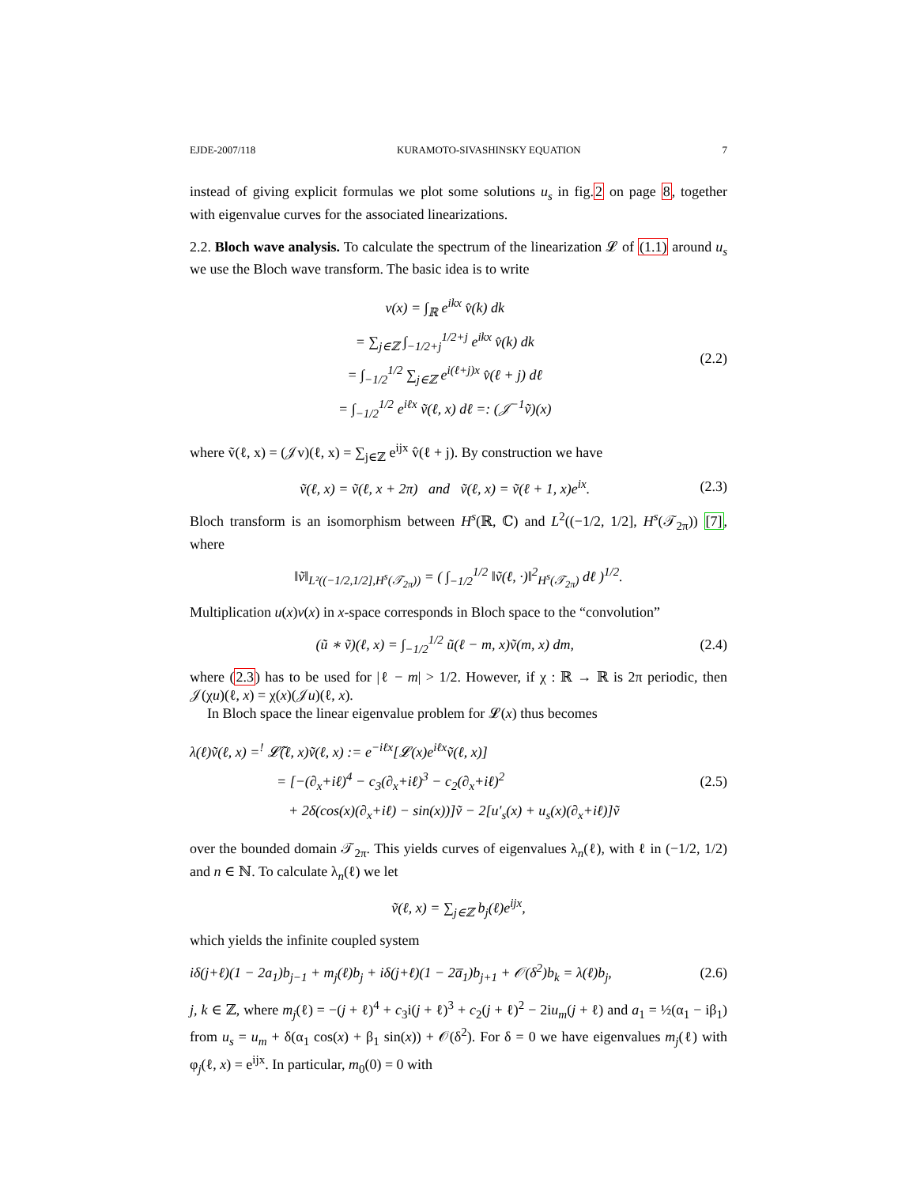EJDE-2007/118 KURAMOTO-SIVASHINSKY EQUATION 7
instead of giving explicit formulas we plot some solutions u<sub>s</sub> in fig.2 on page 8, together with eigenvalue curves for the associated linearizations.
2.2. Bloch wave analysis. To calculate the spectrum of the linearization 𝓛 of (1.1) around u<sub>s</sub> we use the Bloch wave transform. The basic idea is to write
v(x) = ∫<sub>ℝ</sub> e<sup>ikx</sup> v̂(k) dk
= ∑<sub>j∈ℤ</sub> ∫<sub>−1/2+j</sub><sup>1/2+j</sup> e<sup>ikx</sup> v̂(k) dk
= ∫<sub>−1/2</sub><sup>1/2</sup> ∑<sub>j∈ℤ</sub> e<sup>i(ℓ+j)x</sup> v̂(ℓ + j) dℓ
= ∫<sub>−1/2</sub><sup>1/2</sup> e<sup>iℓx</sup> ṽ(ℓ, x) dℓ =: (𝒥<sup>−1</sup>ṽ)(x)
(2.2)
where ṽ(ℓ, x) = (𝒥v)(ℓ, x) = ∑<sub>j∈ℤ</sub> e<sup>ijx</sup> v̂(ℓ + j). By construction we have
ṽ(ℓ, x) = ṽ(ℓ, x + 2π) and ṽ(ℓ, x) = ṽ(ℓ + 1, x)e<sup>ix</sup>.
(2.3)
Bloch transform is an isomorphism between H<sup>s</sup>(ℝ, ℂ) and L<sup>2</sup>((−1/2, 1/2], H<sup>s</sup>(𝒯<sub>2π</sub>)) [7], where
‖ṽ‖<sub>L²((−1/2,1/2],H<sup>s</sup>(𝒯<sub>2π</sub>))</sub> = ( ∫<sub>−1/2</sub><sup>1/2</sup> ‖ṽ(ℓ, ·)‖<sup>2</sup><sub>H<sup>s</sup>(𝒯<sub>2π</sub>)</sub> dℓ )<sup>1/2</sup>.
Multiplication u(x)v(x) in x-space corresponds in Bloch space to the “convolution”
(ũ ∗ ṽ)(ℓ, x) = ∫<sub>−1/2</sub><sup>1/2</sup> ũ(ℓ − m, x)ṽ(m, x) dm,
(2.4)
where (2.3) has to be used for |ℓ − m| > 1/2. However, if χ : ℝ → ℝ is 2π periodic, then 𝒥(χu)(ℓ, x) = χ(x)(𝒥u)(ℓ, x).
In Bloch space the linear eigenvalue problem for 𝓛(x) thus becomes
λ(ℓ)ṽ(ℓ, x) =<sup>!</sup> 𝓛̃(ℓ, x)ṽ(ℓ, x) := e<sup>−iℓx</sup>[𝓛(x)e<sup>iℓx</sup>ṽ(ℓ, x)]
= [−(∂<sub>x</sub>+iℓ)<sup>4</sup> − c<sub>3</sub>(∂<sub>x</sub>+iℓ)<sup>3</sup> − c<sub>2</sub>(∂<sub>x</sub>+iℓ)<sup>2</sup>
+ 2δ(cos(x)(∂<sub>x</sub>+iℓ) − sin(x))]ṽ − 2[u′<sub>s</sub>(x) + u<sub>s</sub>(x)(∂<sub>x</sub>+iℓ)]ṽ
(2.5)
over the bounded domain 𝒯<sub>2π</sub>. This yields curves of eigenvalues λ<sub>n</sub>(ℓ), with ℓ in (−1/2, 1/2) and n ∈ ℕ. To calculate λ<sub>n</sub>(ℓ) we let
ṽ(ℓ, x) = ∑<sub>j∈ℤ</sub> b<sub>j</sub>(ℓ)e<sup>ijx</sup>,
which yields the infinite coupled system
iδ(j+ℓ)(1 − 2a<sub>1</sub>)b<sub>j−1</sub> + m<sub>j</sub>(ℓ)b<sub>j</sub> + iδ(j+ℓ)(1 − 2a̅<sub>1</sub>)b<sub>j+1</sub> + 𝒪(δ<sup>2</sup>)b<sub>k</sub> = λ(ℓ)b<sub>j</sub>,
(2.6)
j, k ∈ ℤ, where m<sub>j</sub>(ℓ) = −(j + ℓ)<sup>4</sup> + c<sub>3</sub>i(j + ℓ)<sup>3</sup> + c<sub>2</sub>(j + ℓ)<sup>2</sup> − 2iu<sub>m</sub>(j + ℓ) and a<sub>1</sub> = ½(α<sub>1</sub> − iβ<sub>1</sub>) from u<sub>s</sub> = u<sub>m</sub> + δ(α<sub>1</sub> cos(x) + β<sub>1</sub> sin(x)) + 𝒪(δ<sup>2</sup>). For δ = 0 we have eigenvalues m<sub>j</sub>(ℓ) with φ<sub>j</sub>(ℓ, x) = e<sup>ijx</sup>. In particular, m<sub>0</sub>(0) = 0 with